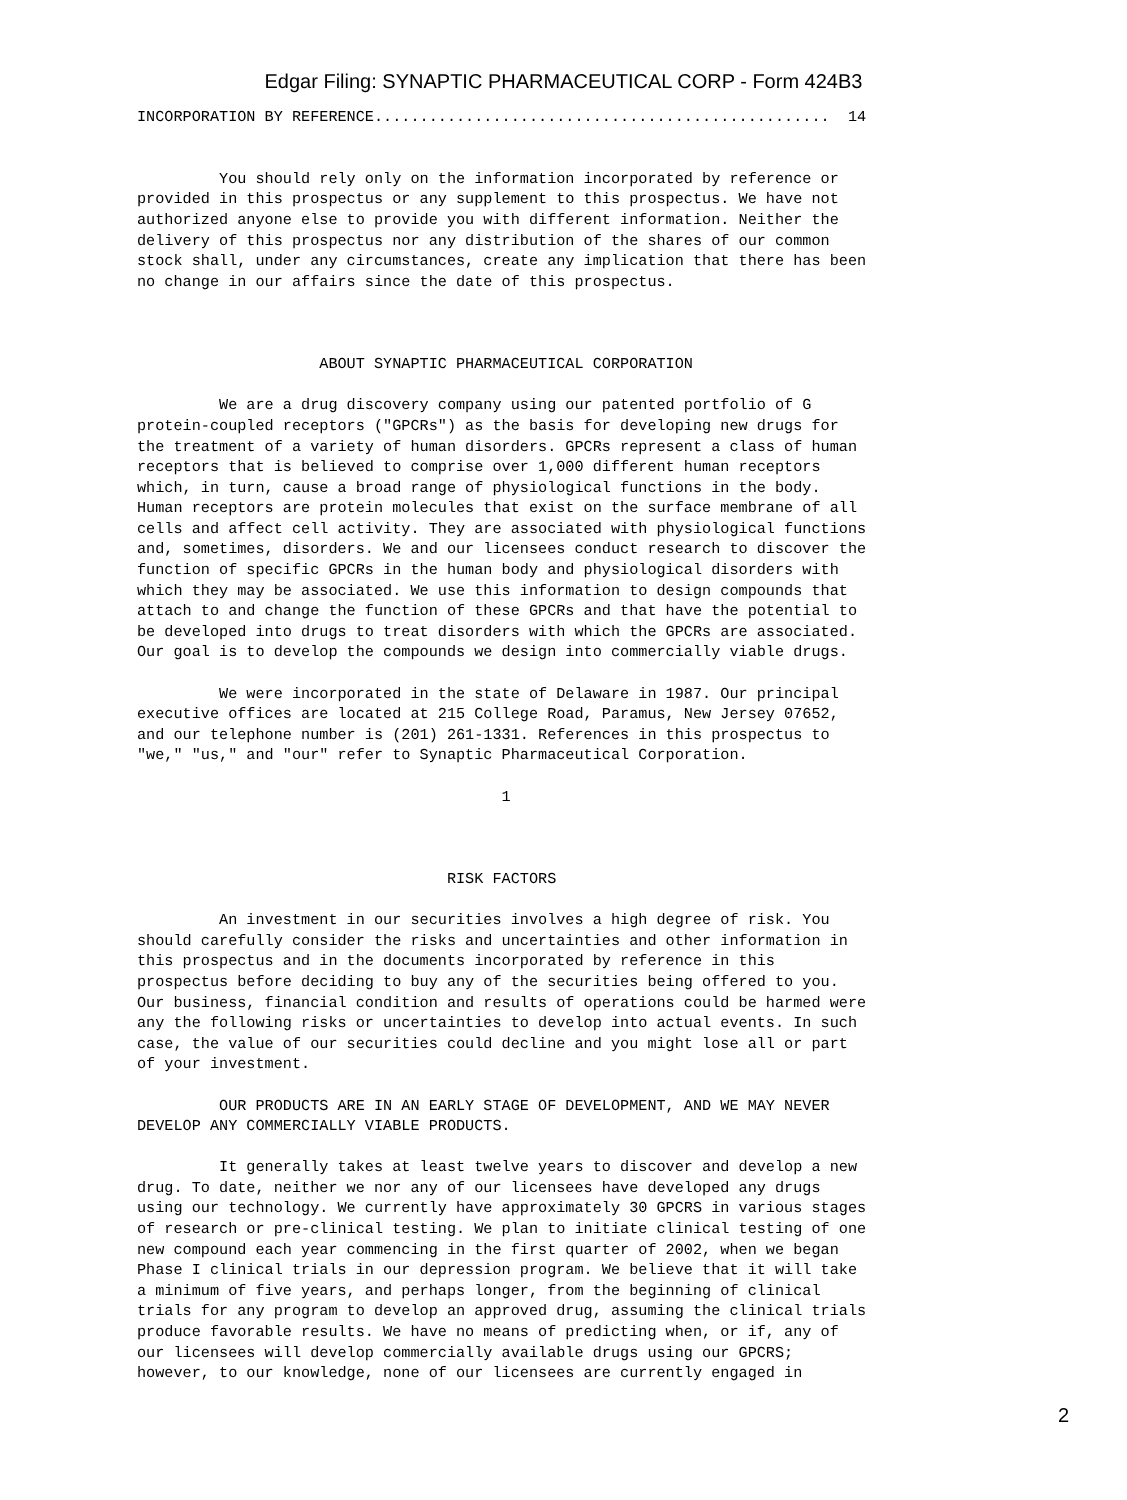Edgar Filing: SYNAPTIC PHARMACEUTICAL CORP - Form 424B3
INCORPORATION BY REFERENCE..................................................  14


         You should rely only on the information incorporated by reference or
provided in this prospectus or any supplement to this prospectus. We have not
authorized anyone else to provide you with different information. Neither the
delivery of this prospectus nor any distribution of the shares of our common
stock shall, under any circumstances, create any implication that there has been
no change in our affairs since the date of this prospectus.



                    ABOUT SYNAPTIC PHARMACEUTICAL CORPORATION

         We are a drug discovery company using our patented portfolio of G
protein-coupled receptors ("GPCRs") as the basis for developing new drugs for
the treatment of a variety of human disorders. GPCRs represent a class of human
receptors that is believed to comprise over 1,000 different human receptors
which, in turn, cause a broad range of physiological functions in the body.
Human receptors are protein molecules that exist on the surface membrane of all
cells and affect cell activity. They are associated with physiological functions
and, sometimes, disorders. We and our licensees conduct research to discover the
function of specific GPCRs in the human body and physiological disorders with
which they may be associated. We use this information to design compounds that
attach to and change the function of these GPCRs and that have the potential to
be developed into drugs to treat disorders with which the GPCRs are associated.
Our goal is to develop the compounds we design into commercially viable drugs.

         We were incorporated in the state of Delaware in 1987. Our principal
executive offices are located at 215 College Road, Paramus, New Jersey 07652,
and our telephone number is (201) 261-1331. References in this prospectus to
"we," "us," and "our" refer to Synaptic Pharmaceutical Corporation.

                                        1



                                  RISK FACTORS

         An investment in our securities involves a high degree of risk. You
should carefully consider the risks and uncertainties and other information in
this prospectus and in the documents incorporated by reference in this
prospectus before deciding to buy any of the securities being offered to you.
Our business, financial condition and results of operations could be harmed were
any the following risks or uncertainties to develop into actual events. In such
case, the value of our securities could decline and you might lose all or part
of your investment.

         OUR PRODUCTS ARE IN AN EARLY STAGE OF DEVELOPMENT, AND WE MAY NEVER
DEVELOP ANY COMMERCIALLY VIABLE PRODUCTS.

         It generally takes at least twelve years to discover and develop a new
drug. To date, neither we nor any of our licensees have developed any drugs
using our technology. We currently have approximately 30 GPCRS in various stages
of research or pre-clinical testing. We plan to initiate clinical testing of one
new compound each year commencing in the first quarter of 2002, when we began
Phase I clinical trials in our depression program. We believe that it will take
a minimum of five years, and perhaps longer, from the beginning of clinical
trials for any program to develop an approved drug, assuming the clinical trials
produce favorable results. We have no means of predicting when, or if, any of
our licensees will develop commercially available drugs using our GPCRS;
however, to our knowledge, none of our licensees are currently engaged in
2